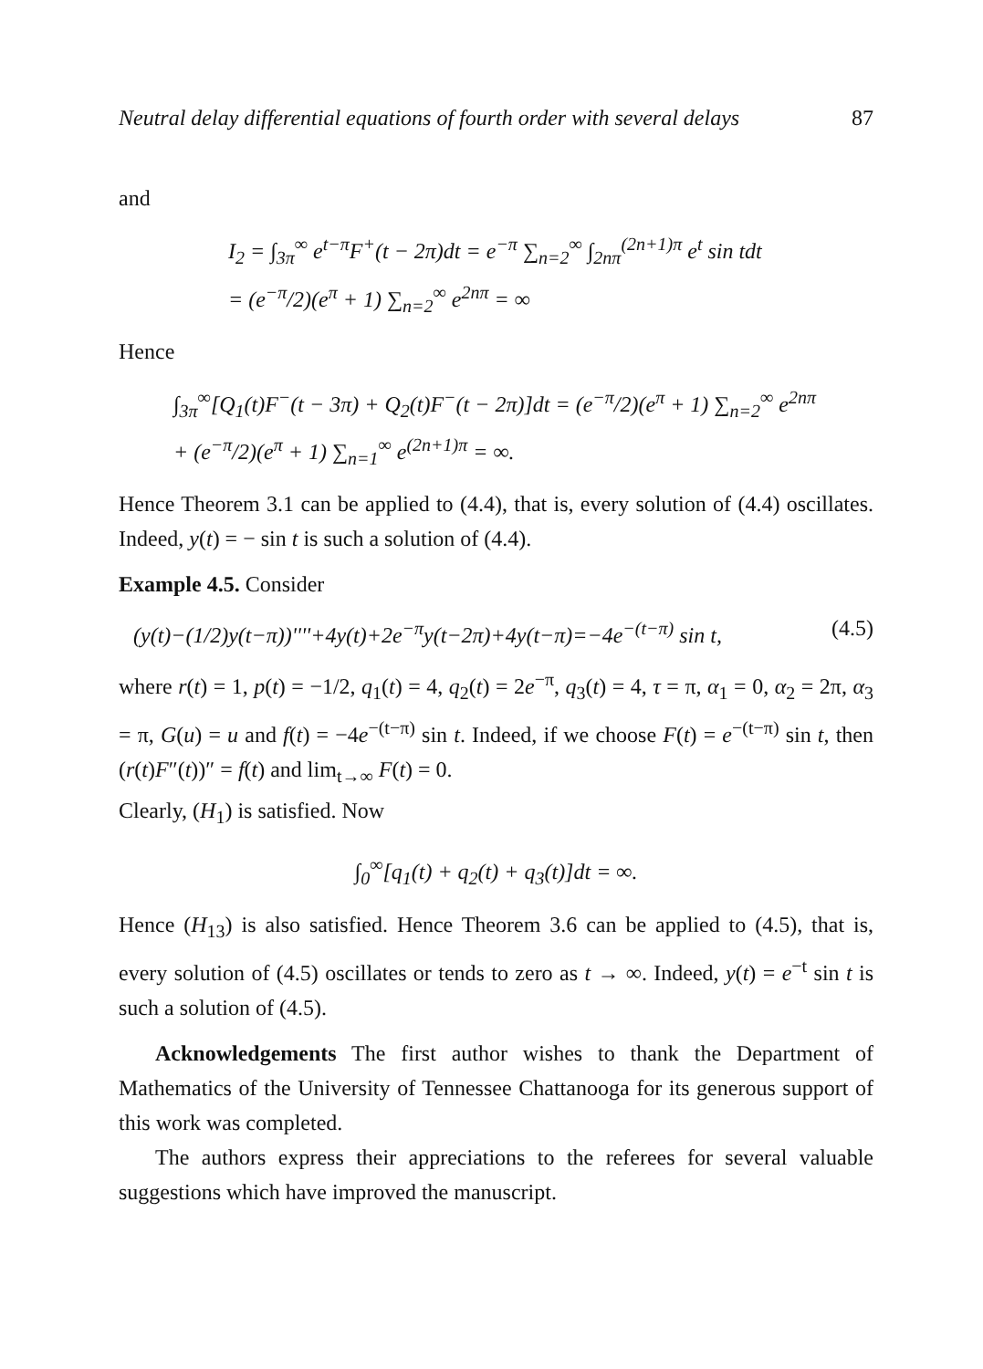Neutral delay differential equations of fourth order with several delays 87
and
I<sub>2</sub> = ∫<sub>3π</sub><sup>∞</sup> e<sup>t−π</sup>F<sup>+</sup>(t − 2π)dt = e<sup>−π</sup> ∑<sub>n=2</sub><sup>∞</sup> ∫<sub>2nπ</sub><sup>(2n+1)π</sup> e<sup>t</sup> sin tdt
= (e<sup>−π</sup>/2)(e<sup>π</sup> + 1) ∑<sub>n=2</sub><sup>∞</sup> e<sup>2nπ</sup> = ∞
Hence
∫<sub>3π</sub><sup>∞</sup>[Q<sub>1</sub>(t)F<sup>−</sup>(t − 3π) + Q<sub>2</sub>(t)F<sup>−</sup>(t − 2π)]dt = (e<sup>−π</sup>/2)(e<sup>π</sup> + 1) ∑<sub>n=2</sub><sup>∞</sup> e<sup>2nπ</sup>
+ (e<sup>−π</sup>/2)(e<sup>π</sup> + 1) ∑<sub>n=1</sub><sup>∞</sup> e<sup>(2n+1)π</sup> = ∞.
Hence Theorem 3.1 can be applied to (4.4), that is, every solution of (4.4) oscillates. Indeed, y(t) = − sin t is such a solution of (4.4).
Example 4.5. Consider
(y(t)−(1/2)y(t−π))''''+4y(t)+2e<sup>−π</sup>y(t−2π)+4y(t−π)=−4e<sup>−(t−π)</sup> sin t, (4.5)
where r(t) = 1, p(t) = −1/2, q<sub>1</sub>(t) = 4, q<sub>2</sub>(t) = 2e<sup>−π</sup>, q<sub>3</sub>(t) = 4, τ = π, α<sub>1</sub> = 0, α<sub>2</sub> = 2π, α<sub>3</sub> = π, G(u) = u and f(t) = −4e<sup>−(t−π)</sup> sin t. Indeed, if we choose F(t) = e<sup>−(t−π)</sup> sin t, then (r(t)F″(t))″ = f(t) and lim<sub>t→∞</sub> F(t) = 0.
Clearly, (H<sub>1</sub>) is satisfied. Now
∫<sub>0</sub><sup>∞</sup>[q<sub>1</sub>(t) + q<sub>2</sub>(t) + q<sub>3</sub>(t)]dt = ∞.
Hence (H<sub>13</sub>) is also satisfied. Hence Theorem 3.6 can be applied to (4.5), that is, every solution of (4.5) oscillates or tends to zero as t → ∞. Indeed, y(t) = e<sup>−t</sup> sin t is such a solution of (4.5).
Acknowledgements The first author wishes to thank the Department of Mathematics of the University of Tennessee Chattanooga for its generous support of this work was completed.
The authors express their appreciations to the referees for several valuable suggestions which have improved the manuscript.